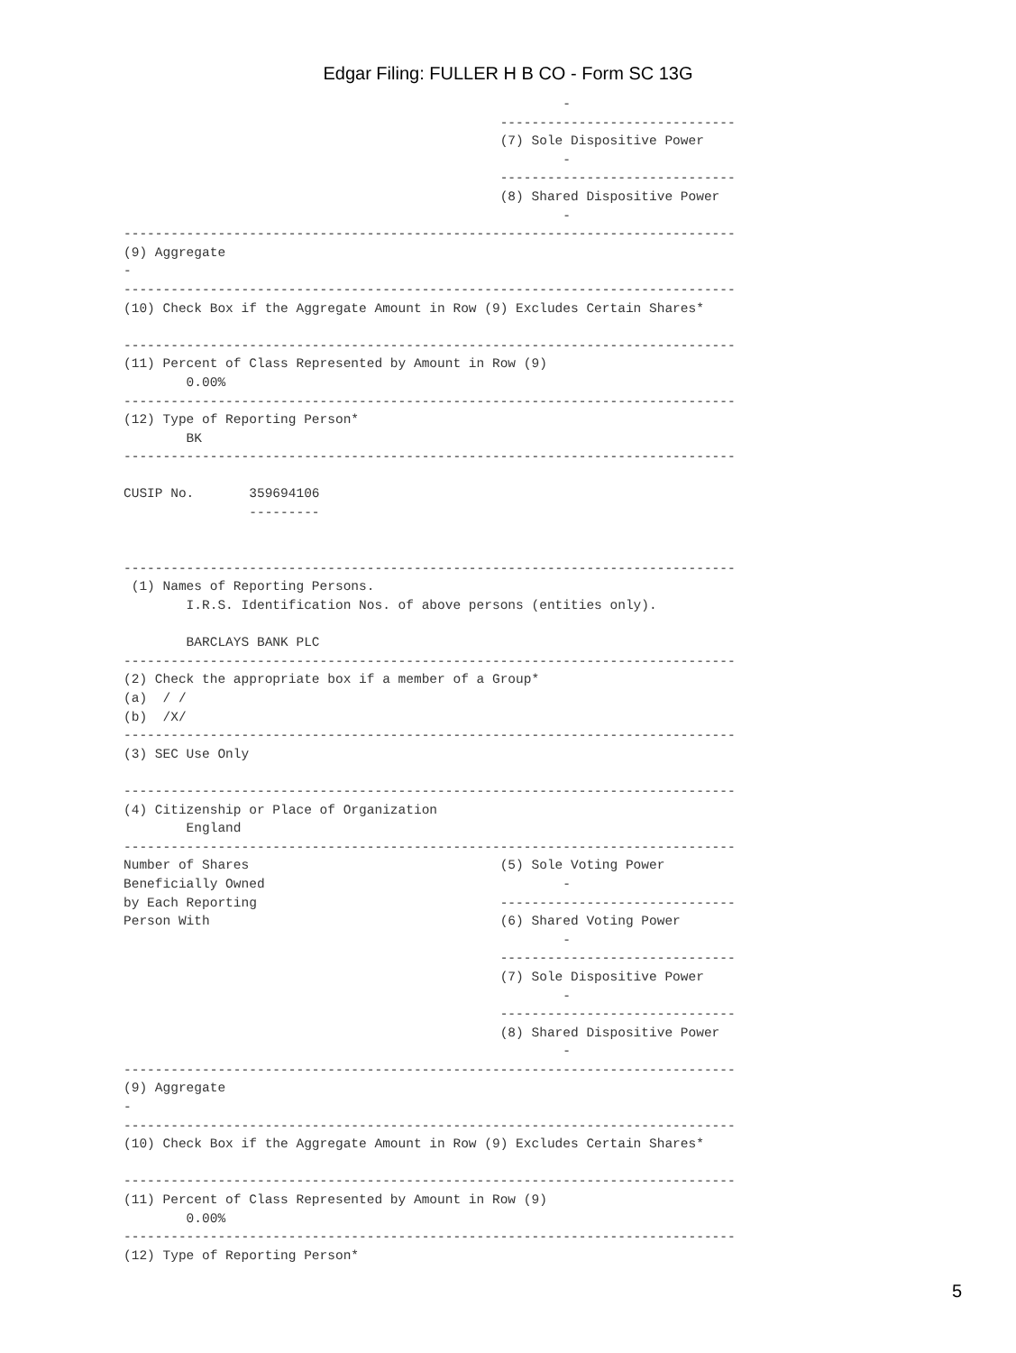Edgar Filing: FULLER H B CO - Form SC 13G
                                                        -
                                                ------------------------------
                                                (7) Sole Dispositive Power
                                                        -
                                                ------------------------------
                                                (8) Shared Dispositive Power
                                                        -
------------------------------------------------------------------------------
(9) Aggregate
-
------------------------------------------------------------------------------
(10) Check Box if the Aggregate Amount in Row (9) Excludes Certain Shares*

------------------------------------------------------------------------------
(11) Percent of Class Represented by Amount in Row (9)
        0.00%
------------------------------------------------------------------------------
(12) Type of Reporting Person*
        BK
------------------------------------------------------------------------------

CUSIP No.       359694106
                ---------


------------------------------------------------------------------------------
 (1) Names of Reporting Persons.
        I.R.S. Identification Nos. of above persons (entities only).

        BARCLAYS BANK PLC
------------------------------------------------------------------------------
(2) Check the appropriate box if a member of a Group*
(a)  / /
(b)  /X/
------------------------------------------------------------------------------
(3) SEC Use Only

------------------------------------------------------------------------------
(4) Citizenship or Place of Organization
        England
------------------------------------------------------------------------------
Number of Shares                                (5) Sole Voting Power
Beneficially Owned                                      -
by Each Reporting                               ------------------------------
Person With                                     (6) Shared Voting Power
                                                        -
                                                ------------------------------
                                                (7) Sole Dispositive Power
                                                        -
                                                ------------------------------
                                                (8) Shared Dispositive Power
                                                        -
------------------------------------------------------------------------------
(9) Aggregate
-
------------------------------------------------------------------------------
(10) Check Box if the Aggregate Amount in Row (9) Excludes Certain Shares*

------------------------------------------------------------------------------
(11) Percent of Class Represented by Amount in Row (9)
        0.00%
------------------------------------------------------------------------------
(12) Type of Reporting Person*
5